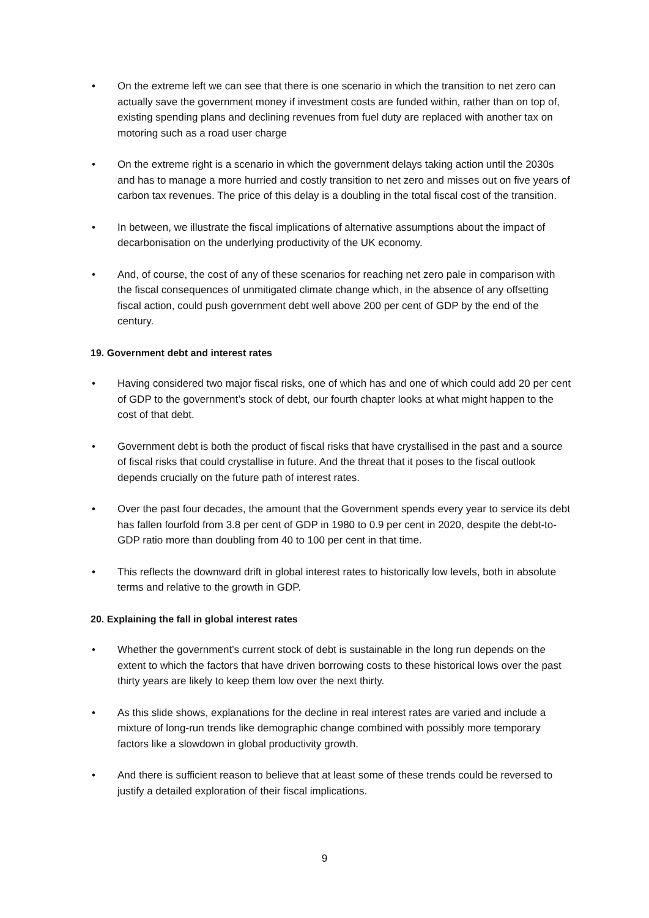• On the extreme left we can see that there is one scenario in which the transition to net zero can actually save the government money if investment costs are funded within, rather than on top of, existing spending plans and declining revenues from fuel duty are replaced with another tax on motoring such as a road user charge
• On the extreme right is a scenario in which the government delays taking action until the 2030s and has to manage a more hurried and costly transition to net zero and misses out on five years of carbon tax revenues. The price of this delay is a doubling in the total fiscal cost of the transition.
• In between, we illustrate the fiscal implications of alternative assumptions about the impact of decarbonisation on the underlying productivity of the UK economy.
• And, of course, the cost of any of these scenarios for reaching net zero pale in comparison with the fiscal consequences of unmitigated climate change which, in the absence of any offsetting fiscal action, could push government debt well above 200 per cent of GDP by the end of the century.
19. Government debt and interest rates
• Having considered two major fiscal risks, one of which has and one of which could add 20 per cent of GDP to the government’s stock of debt, our fourth chapter looks at what might happen to the cost of that debt.
• Government debt is both the product of fiscal risks that have crystallised in the past and a source of fiscal risks that could crystallise in future. And the threat that it poses to the fiscal outlook depends crucially on the future path of interest rates.
• Over the past four decades, the amount that the Government spends every year to service its debt has fallen fourfold from 3.8 per cent of GDP in 1980 to 0.9 per cent in 2020, despite the debt-to-GDP ratio more than doubling from 40 to 100 per cent in that time.
• This reflects the downward drift in global interest rates to historically low levels, both in absolute terms and relative to the growth in GDP.
20. Explaining the fall in global interest rates
• Whether the government’s current stock of debt is sustainable in the long run depends on the extent to which the factors that have driven borrowing costs to these historical lows over the past thirty years are likely to keep them low over the next thirty.
• As this slide shows, explanations for the decline in real interest rates are varied and include a mixture of long-run trends like demographic change combined with possibly more temporary factors like a slowdown in global productivity growth.
• And there is sufficient reason to believe that at least some of these trends could be reversed to justify a detailed exploration of their fiscal implications.
9